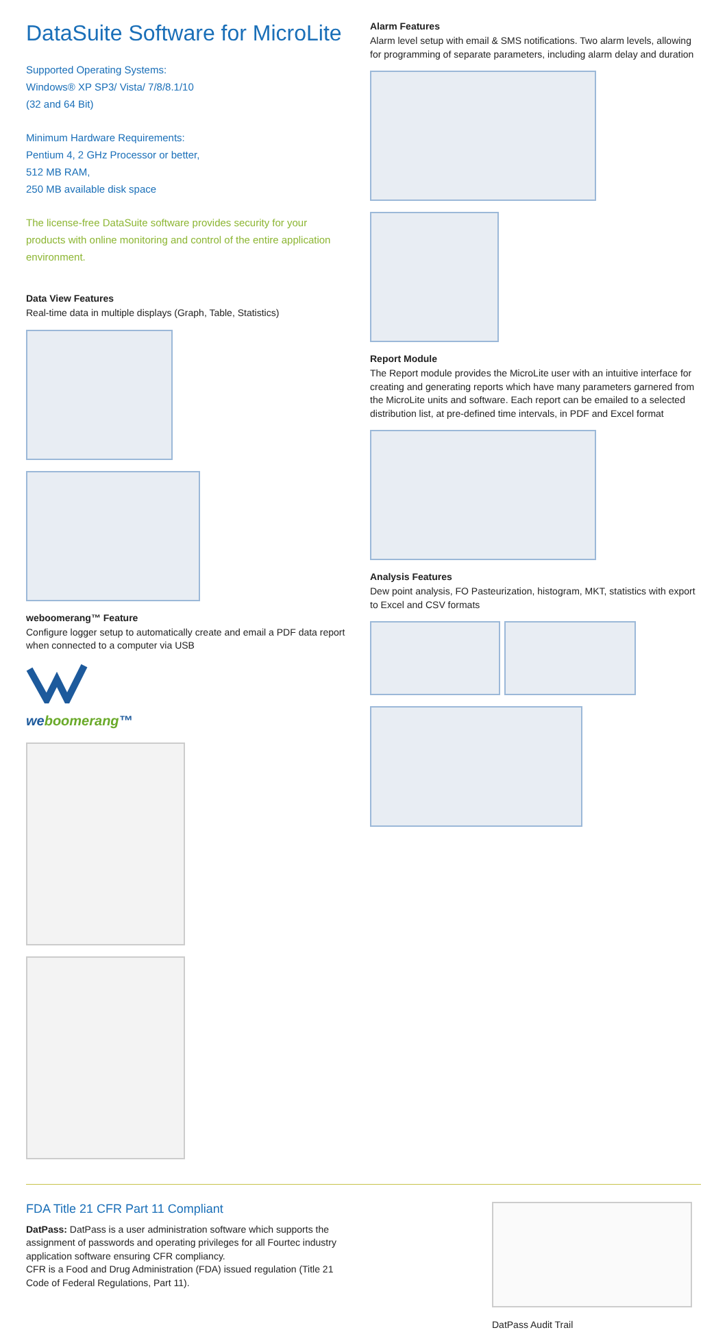DataSuite Software for MicroLite
Supported Operating Systems:
Windows® XP SP3/ Vista/ 7/8/8.1/10
(32 and 64 Bit)
Minimum Hardware Requirements:
Pentium 4, 2 GHz Processor or better,
512 MB RAM,
250 MB available disk space
The license-free DataSuite software provides security for your products with online monitoring and control of the entire application environment.
Data View Features
Real-time data in multiple displays (Graph, Table, Statistics)
weboomerang™ Feature
Configure logger setup to automatically create and email a PDF data report when connected to a computer via USB
weboomerang™
Alarm Features
Alarm level setup with email & SMS notifications. Two alarm levels, allowing for programming of separate parameters, including alarm delay and duration
Report Module
The Report module provides the MicroLite user with an intuitive interface for creating and generating reports which have many parameters garnered from the MicroLite units and software. Each report can be emailed to a selected distribution list, at pre-defined time intervals, in PDF and Excel format
Analysis Features
Dew point analysis, FO Pasteurization, histogram, MKT, statistics with export to Excel and CSV formats
FDA Title 21 CFR Part 11 Compliant
DatPass: DatPass is a user administration software which supports the assignment of passwords and operating privileges for all Fourtec industry application software ensuring CFR compliancy.
CFR is a Food and Drug Administration (FDA) issued regulation (Title 21 Code of Federal Regulations, Part 11).
DatPass Audit Trail